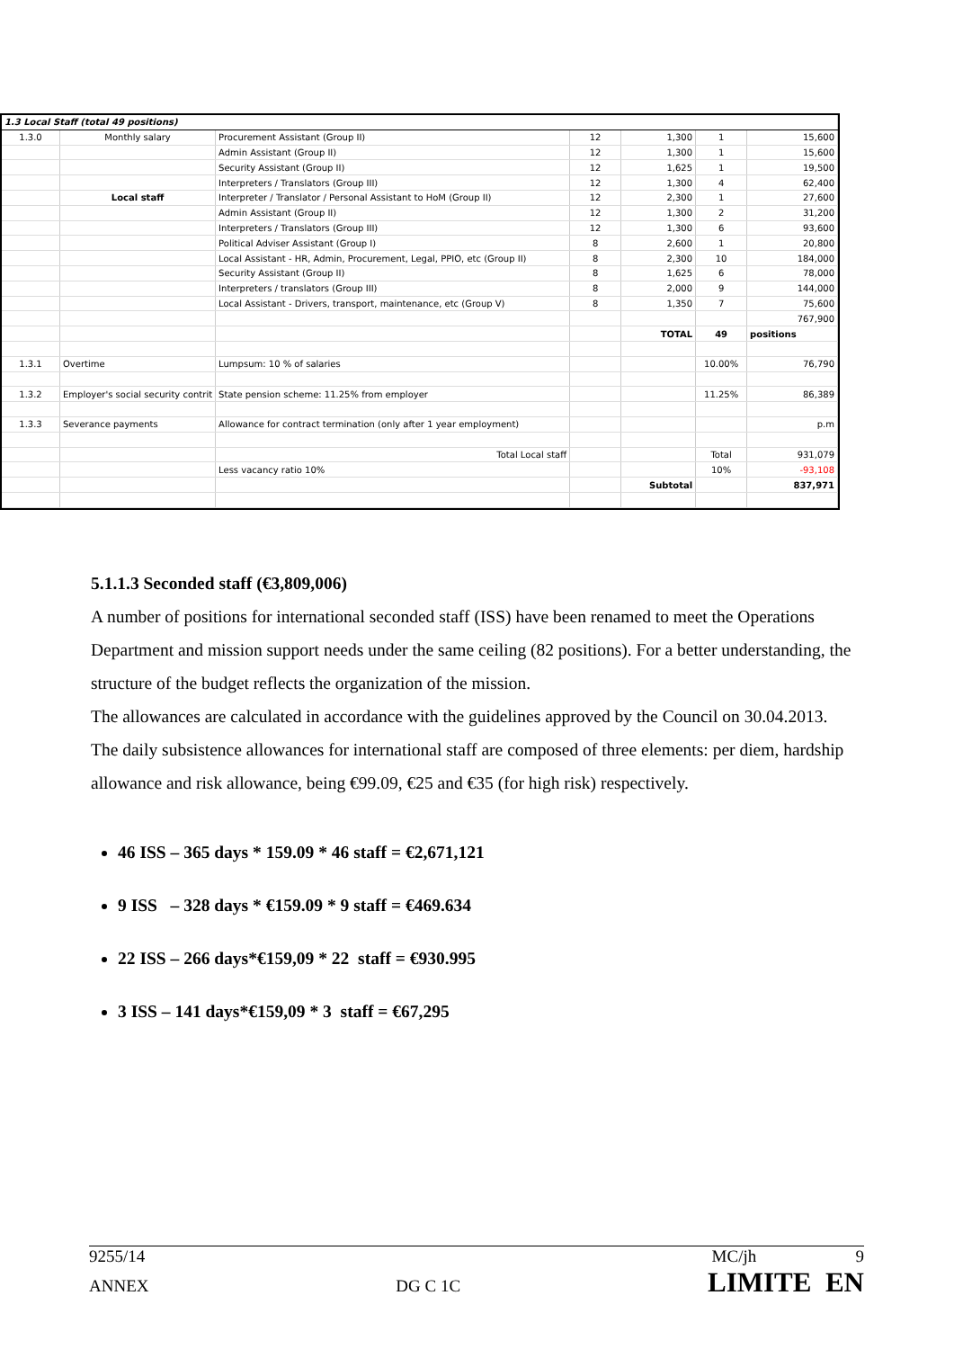| 1.3 Local Staff (total 49 positions) | | | | | | |
| 1.3.0 | Monthly salary | Procurement Assistant (Group II) | 12 | 1,300 | 1 | 15,600 |
| | | Admin Assistant (Group II) | 12 | 1,300 | 1 | 15,600 |
| | | Security Assistant (Group II) | 12 | 1,625 | 1 | 19,500 |
| | | Interpreters / Translators (Group III) | 12 | 1,300 | 4 | 62,400 |
| | Local staff | Interpreter / Translator / Personal Assistant to HoM (Group II) | 12 | 2,300 | 1 | 27,600 |
| | | Admin Assistant (Group II) | 12 | 1,300 | 2 | 31,200 |
| | | Interpreters / Translators (Group III) | 12 | 1,300 | 6 | 93,600 |
| | | Political Adviser Assistant (Group I) | 8 | 2,600 | 1 | 20,800 |
| | | Local Assistant - HR, Admin, Procurement, Legal, PPIO, etc (Group II) | 8 | 2,300 | 10 | 184,000 |
| | | Security Assistant (Group II) | 8 | 1,625 | 6 | 78,000 |
| | | Interpreters / translators (Group III) | 8 | 2,000 | 9 | 144,000 |
| | | Local Assistant - Drivers, transport, maintenance, etc (Group V) | 8 | 1,350 | 7 | 75,600 |
| | | | | | | 767,900 |
| | | | | TOTAL | 49 | positions |
| 1.3.1 | Overtime | Lumpsum: 10 % of salaries | | | 10.00% | 76,790 |
| 1.3.2 | Employer's social security contrit | State pension scheme: 11.25% from employer | | | 11.25% | 86,389 |
| 1.3.3 | Severance payments | Allowance for contract termination (only after 1 year employment) | | | | p.m |
| | | Total Local staff | | | Total | 931,079 |
| | | Less vacancy ratio 10% | | | 10% | -93,108 |
| | | | | Subtotal | | 837,971 |
5.1.1.3 Seconded staff (€3,809,006)
A number of positions for international seconded staff (ISS) have been renamed to meet the Operations Department and mission support needs under the same ceiling (82 positions). For a better understanding, the structure of the budget reflects the organization of the mission.
The allowances are calculated in accordance with the guidelines approved by the Council on 30.04.2013.
The daily subsistence allowances for international staff are composed of three elements: per diem, hardship allowance and risk allowance, being €99.09, €25 and €35 (for high risk) respectively.
46 ISS – 365 days * 159.09 * 46 staff = €2,671,121
9 ISS – 328 days * €159.09 * 9 staff = €469.634
22 ISS – 266 days*€159,09 * 22 staff = €930.995
3 ISS – 141 days*€159,09 * 3 staff = €67,295
9255/14 MC/jh 9
ANNEX DG C 1C LIMITE EN